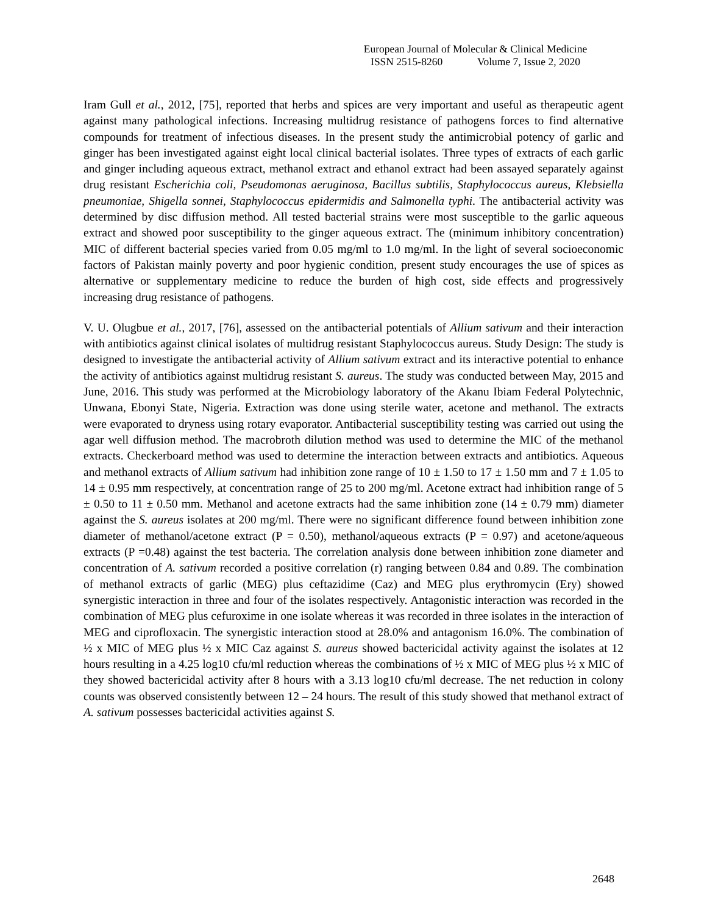European Journal of Molecular & Clinical Medicine
ISSN 2515-8260 Volume 7, Issue 2, 2020
Iram Gull et al., 2012, [75], reported that herbs and spices are very important and useful as therapeutic agent against many pathological infections. Increasing multidrug resistance of pathogens forces to find alternative compounds for treatment of infectious diseases. In the present study the antimicrobial potency of garlic and ginger has been investigated against eight local clinical bacterial isolates. Three types of extracts of each garlic and ginger including aqueous extract, methanol extract and ethanol extract had been assayed separately against drug resistant Escherichia coli, Pseudomonas aeruginosa, Bacillus subtilis, Staphylococcus aureus, Klebsiella pneumoniae, Shigella sonnei, Staphylococcus epidermidis and Salmonella typhi. The antibacterial activity was determined by disc diffusion method. All tested bacterial strains were most susceptible to the garlic aqueous extract and showed poor susceptibility to the ginger aqueous extract. The (minimum inhibitory concentration) MIC of different bacterial species varied from 0.05 mg/ml to 1.0 mg/ml. In the light of several socioeconomic factors of Pakistan mainly poverty and poor hygienic condition, present study encourages the use of spices as alternative or supplementary medicine to reduce the burden of high cost, side effects and progressively increasing drug resistance of pathogens.
V. U. Olugbue et al., 2017, [76], assessed on the antibacterial potentials of Allium sativum and their interaction with antibiotics against clinical isolates of multidrug resistant Staphylococcus aureus. Study Design: The study is designed to investigate the antibacterial activity of Allium sativum extract and its interactive potential to enhance the activity of antibiotics against multidrug resistant S. aureus. The study was conducted between May, 2015 and June, 2016. This study was performed at the Microbiology laboratory of the Akanu Ibiam Federal Polytechnic, Unwana, Ebonyi State, Nigeria. Extraction was done using sterile water, acetone and methanol. The extracts were evaporated to dryness using rotary evaporator. Antibacterial susceptibility testing was carried out using the agar well diffusion method. The macrobroth dilution method was used to determine the MIC of the methanol extracts. Checkerboard method was used to determine the interaction between extracts and antibiotics. Aqueous and methanol extracts of Allium sativum had inhibition zone range of 10 ± 1.50 to 17 ± 1.50 mm and 7 ± 1.05 to 14 ± 0.95 mm respectively, at concentration range of 25 to 200 mg/ml. Acetone extract had inhibition range of 5 ± 0.50 to 11 ± 0.50 mm. Methanol and acetone extracts had the same inhibition zone (14 ± 0.79 mm) diameter against the S. aureus isolates at 200 mg/ml. There were no significant difference found between inhibition zone diameter of methanol/acetone extract (P = 0.50), methanol/aqueous extracts (P = 0.97) and acetone/aqueous extracts (P =0.48) against the test bacteria. The correlation analysis done between inhibition zone diameter and concentration of A. sativum recorded a positive correlation (r) ranging between 0.84 and 0.89. The combination of methanol extracts of garlic (MEG) plus ceftazidime (Caz) and MEG plus erythromycin (Ery) showed synergistic interaction in three and four of the isolates respectively. Antagonistic interaction was recorded in the combination of MEG plus cefuroxime in one isolate whereas it was recorded in three isolates in the interaction of MEG and ciprofloxacin. The synergistic interaction stood at 28.0% and antagonism 16.0%. The combination of ½ x MIC of MEG plus ½ x MIC Caz against S. aureus showed bactericidal activity against the isolates at 12 hours resulting in a 4.25 log10 cfu/ml reduction whereas the combinations of ½ x MIC of MEG plus ½ x MIC of they showed bactericidal activity after 8 hours with a 3.13 log10 cfu/ml decrease. The net reduction in colony counts was observed consistently between 12 – 24 hours. The result of this study showed that methanol extract of A. sativum possesses bactericidal activities against S.
2648